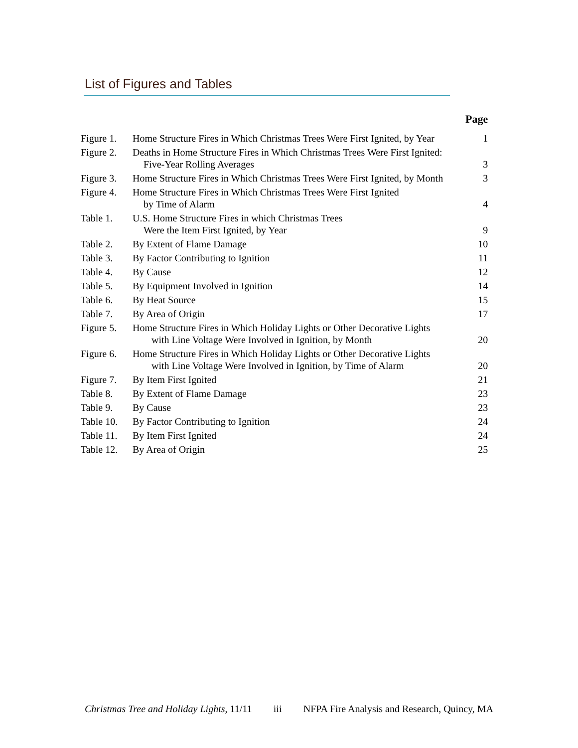List of Figures and Tables
| | | Page |
| --- | --- | --- |
| Figure 1. | Home Structure Fires in Which Christmas Trees Were First Ignited, by Year | 1 |
| Figure 2. | Deaths in Home Structure Fires in Which Christmas Trees Were First Ignited: Five-Year Rolling Averages | 3 |
| Figure 3. | Home Structure Fires in Which Christmas Trees Were First Ignited, by Month | 3 |
| Figure 4. | Home Structure Fires in Which Christmas Trees Were First Ignited by Time of Alarm | 4 |
| Table 1. | U.S. Home Structure Fires in which Christmas Trees Were the Item First Ignited, by Year | 9 |
| Table 2. | By Extent of Flame Damage | 10 |
| Table 3. | By Factor Contributing to Ignition | 11 |
| Table 4. | By Cause | 12 |
| Table 5. | By Equipment Involved in Ignition | 14 |
| Table 6. | By Heat Source | 15 |
| Table 7. | By Area of Origin | 17 |
| Figure 5. | Home Structure Fires in Which Holiday Lights or Other Decorative Lights with Line Voltage Were Involved in Ignition, by Month | 20 |
| Figure 6. | Home Structure Fires in Which Holiday Lights or Other Decorative Lights with Line Voltage Were Involved in Ignition, by Time of Alarm | 20 |
| Figure 7. | By Item First Ignited | 21 |
| Table 8. | By Extent of Flame Damage | 23 |
| Table 9. | By Cause | 23 |
| Table 10. | By Factor Contributing to Ignition | 24 |
| Table 11. | By Item First Ignited | 24 |
| Table 12. | By Area of Origin | 25 |
Christmas Tree and Holiday Lights, 11/11 iii NFPA Fire Analysis and Research, Quincy, MA